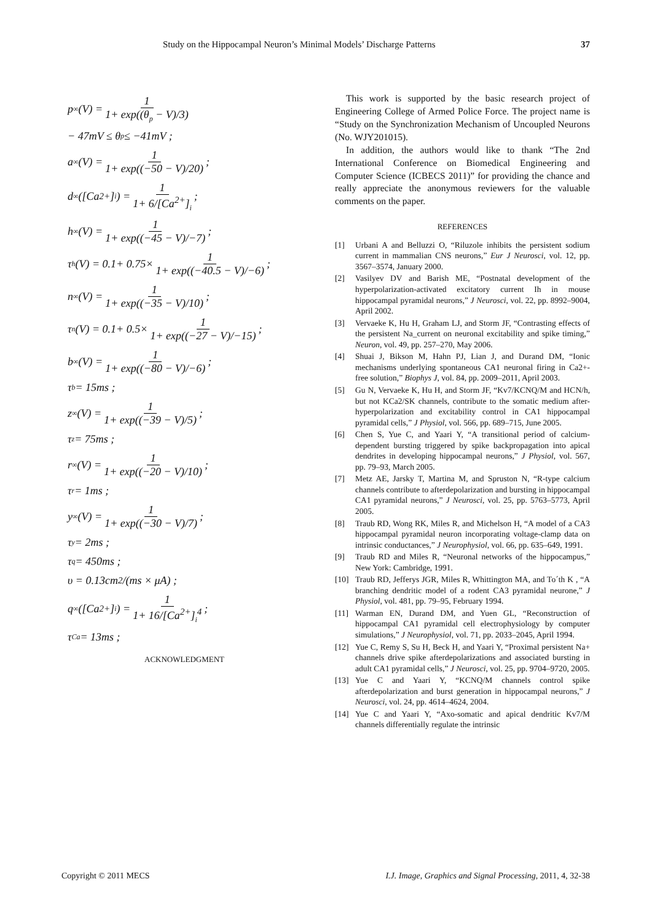Study on the Hippocampal Neuron’s Minimal Models’ Discharge Patterns 37
p<sub>∞</sub>(V) = 1 1+ exp((θ<sub>p</sub> − V)/3)
− 47mV ≤ θ<sub>p</sub> ≤ −41mV ;
a<sub>∞</sub>(V) = 1 1+ exp((−50 − V)/20);
d<sub>∞</sub>([Ca<sup>2+</sup>]<sub>i</sub>) = 1 1+ 6/[Ca<sup>2+</sup>]<sub>i</sub>;
h<sub>∞</sub>(V) = 1 1+ exp((−45 − V)/−7);
τ<sub>h</sub>(V) = 0.1+ 0.75× 1 1+ exp((−40.5 − V)/−6);
n<sub>∞</sub>(V) = 1 1+ exp((−35 − V)/10);
τ<sub>n</sub>(V) = 0.1+ 0.5× 1 1+ exp((−27 − V)/−15);
b<sub>∞</sub>(V) = 1 1+ exp((−80 − V)/−6);
τ<sub>b</sub> = 15ms ;
z<sub>∞</sub>(V) = 1 1+ exp((−39 − V)/5);
τ<sub>z</sub> = 75ms ;
r<sub>∞</sub>(V) = 1 1+ exp((−20 − V)/10);
τ<sub>r</sub> = 1ms ;
y<sub>∞</sub>(V) = 1 1+ exp((−30 − V)/7);
τ<sub>y</sub> = 2ms ;
τ<sub>q</sub> = 450ms ;
υ = 0.13cm<sup>2</sup> /(ms × μA) ;
q<sub>∞</sub>([Ca<sup>2+</sup>]<sub>i</sub>) = 1 1+ 16/[Ca<sup>2+</sup>]<sub>i</sub><sup>4</sup>;
τ<sub>Ca</sub> = 13ms ;
ACKNOWLEDGMENT
This work is supported by the basic research project of Engineering College of Armed Police Force. The project name is “Study on the Synchronization Mechanism of Uncoupled Neurons (No. WJY201015).
In addition, the authors would like to thank “The 2nd International Conference on Biomedical Engineering and Computer Science (ICBECS 2011)” for providing the chance and really appreciate the anonymous reviewers for the valuable comments on the paper.
REFERENCES
[1] Urbani A and Belluzzi O, “Riluzole inhibits the persistent sodium current in mammalian CNS neurons,” Eur J Neurosci, vol. 12, pp. 3567–3574, January 2000.
[2] Vasilyev DV and Barish ME, “Postnatal development of the hyperpolarization-activated excitatory current Ih in mouse hippocampal pyramidal neurons,” J Neurosci, vol. 22, pp. 8992–9004, April 2002.
[3] Vervaeke K, Hu H, Graham LJ, and Storm JF, “Contrasting effects of the persistent Na_current on neuronal excitability and spike timing,” Neuron, vol. 49, pp. 257–270, May 2006.
[4] Shuai J, Bikson M, Hahn PJ, Lian J, and Durand DM, “Ionic mechanisms underlying spontaneous CA1 neuronal firing in Ca2+-free solution,” Biophys J, vol. 84, pp. 2009–2011, April 2003.
[5] Gu N, Vervaeke K, Hu H, and Storm JF, “Kv7/KCNQ/M and HCN/h, but not KCa2/SK channels, contribute to the somatic medium after-hyperpolarization and excitability control in CA1 hippocampal pyramidal cells,” J Physiol, vol. 566, pp. 689–715, June 2005.
[6] Chen S, Yue C, and Yaari Y, “A transitional period of calcium-dependent bursting triggered by spike backpropagation into apical dendrites in developing hippocampal neurons,” J Physiol, vol. 567, pp. 79–93, March 2005.
[7] Metz AE, Jarsky T, Martina M, and Spruston N, “R-type calcium channels contribute to afterdepolarization and bursting in hippocampal CA1 pyramidal neurons,” J Neurosci, vol. 25, pp. 5763–5773, April 2005.
[8] Traub RD, Wong RK, Miles R, and Michelson H, “A model of a CA3 hippocampal pyramidal neuron incorporating voltage-clamp data on intrinsic conductances,” J Neurophysiol, vol. 66, pp. 635–649, 1991.
[9] Traub RD and Miles R, “Neuronal networks of the hippocampus,” New York: Cambridge, 1991.
[10] Traub RD, Jefferys JGR, Miles R, Whittington MA, and To´th K , “A branching dendritic model of a rodent CA3 pyramidal neurone,” J Physiol, vol. 481, pp. 79–95, February 1994.
[11] Warman EN, Durand DM, and Yuen GL, “Reconstruction of hippocampal CA1 pyramidal cell electrophysiology by computer simulations,” J Neurophysiol, vol. 71, pp. 2033–2045, April 1994.
[12] Yue C, Remy S, Su H, Beck H, and Yaari Y, “Proximal persistent Na+ channels drive spike afterdepolarizations and associated bursting in adult CA1 pyramidal cells,” J Neurosci, vol. 25, pp. 9704–9720, 2005.
[13] Yue C and Yaari Y, “KCNQ/M channels control spike afterdepolarization and burst generation in hippocampal neurons,” J Neurosci, vol. 24, pp. 4614–4624, 2004.
[14] Yue C and Yaari Y, “Axo-somatic and apical dendritic Kv7/M channels differentially regulate the intrinsic
Copyright © 2011 MECS I.J. Image, Graphics and Signal Processing, 2011, 4, 32-38